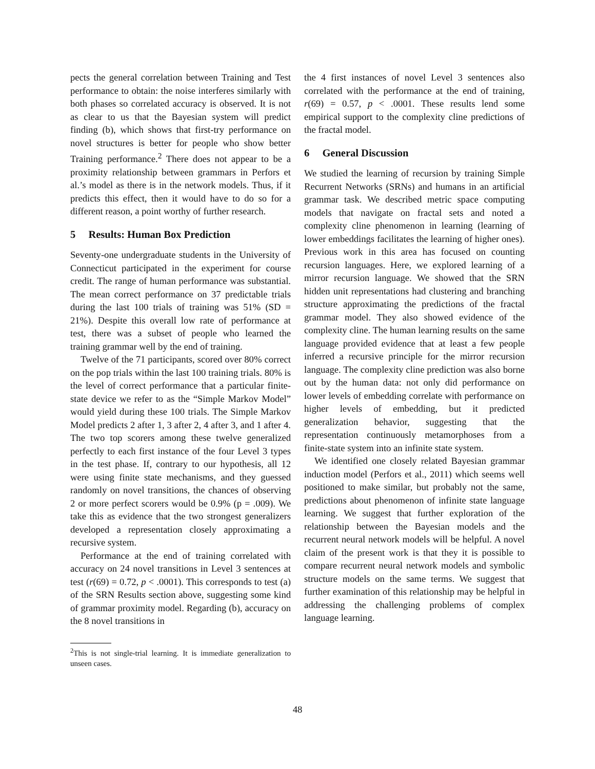pects the general correlation between Training and Test performance to obtain: the noise interferes similarly with both phases so correlated accuracy is observed. It is not as clear to us that the Bayesian system will predict finding (b), which shows that first-try performance on novel structures is better for people who show better Training performance.<sup>2</sup> There does not appear to be a proximity relationship between grammars in Perfors et al.’s model as there is in the network models. Thus, if it predicts this effect, then it would have to do so for a different reason, a point worthy of further research.
5 Results: Human Box Prediction
Seventy-one undergraduate students in the University of Connecticut participated in the experiment for course credit. The range of human performance was substantial. The mean correct performance on 37 predictable trials during the last 100 trials of training was 51% (SD = 21%). Despite this overall low rate of performance at test, there was a subset of people who learned the training grammar well by the end of training.
Twelve of the 71 participants, scored over 80% correct on the pop trials within the last 100 training trials. 80% is the level of correct performance that a particular finite-state device we refer to as the “Simple Markov Model” would yield during these 100 trials. The Simple Markov Model predicts 2 after 1, 3 after 2, 4 after 3, and 1 after 4. The two top scorers among these twelve generalized perfectly to each first instance of the four Level 3 types in the test phase. If, contrary to our hypothesis, all 12 were using finite state mechanisms, and they guessed randomly on novel transitions, the chances of observing 2 or more perfect scorers would be 0.9% (p = .009). We take this as evidence that the two strongest generalizers developed a representation closely approximating a recursive system.
Performance at the end of training correlated with accuracy on 24 novel transitions in Level 3 sentences at test (r(69) = 0.72, p < .0001). This corresponds to test (a) of the SRN Results section above, suggesting some kind of grammar proximity model. Regarding (b), accuracy on the 8 novel transitions in
<sup>2</sup> This is not single-trial learning. It is immediate generalization to unseen cases.
the 4 first instances of novel Level 3 sentences also correlated with the performance at the end of training, r(69) = 0.57, p < .0001. These results lend some empirical support to the complexity cline predictions of the fractal model.
6 General Discussion
We studied the learning of recursion by training Simple Recurrent Networks (SRNs) and humans in an artificial grammar task. We described metric space computing models that navigate on fractal sets and noted a complexity cline phenomenon in learning (learning of lower embeddings facilitates the learning of higher ones). Previous work in this area has focused on counting recursion languages. Here, we explored learning of a mirror recursion language. We showed that the SRN hidden unit representations had clustering and branching structure approximating the predictions of the fractal grammar model. They also showed evidence of the complexity cline. The human learning results on the same language provided evidence that at least a few people inferred a recursive principle for the mirror recursion language. The complexity cline prediction was also borne out by the human data: not only did performance on lower levels of embedding correlate with performance on higher levels of embedding, but it predicted generalization behavior, suggesting that the representation continuously metamorphoses from a finite-state system into an infinite state system.
We identified one closely related Bayesian grammar induction model (Perfors et al., 2011) which seems well positioned to make similar, but probably not the same, predictions about phenomenon of infinite state language learning. We suggest that further exploration of the relationship between the Bayesian models and the recurrent neural network models will be helpful. A novel claim of the present work is that they it is possible to compare recurrent neural network models and symbolic structure models on the same terms. We suggest that further examination of this relationship may be helpful in addressing the challenging problems of complex language learning.
48